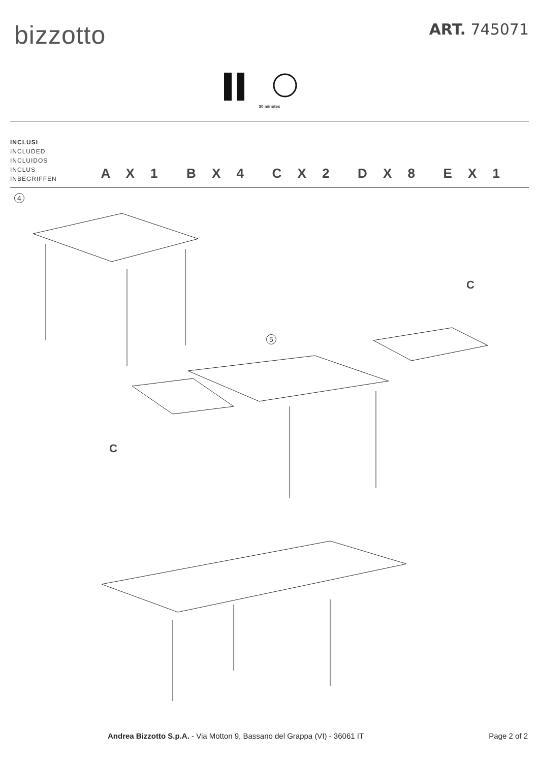bizzotto
ART. 745071
30 minutes
INCLUSI
INCLUDED
INCLUIDOS
INCLUS
INBEGRIFFEN
A X 1
B X 4
C X 2
D X 8
E X 1
4
5
C
C
Andrea Bizzotto S.p.A. - Via Motton 9, Bassano del Grappa (VI) - 36061 IT
Page 2 of 2